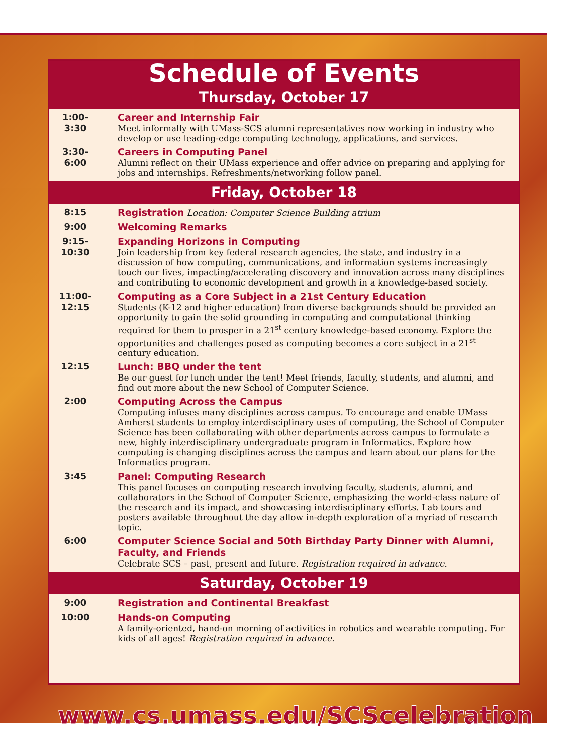Schedule of Events
Thursday, October 17
1:00-
3:30
Career and Internship Fair
Meet informally with UMass-SCS alumni representatives now working in industry who develop or use leading-edge computing technology, applications, and services.
3:30-
6:00
Careers in Computing Panel
Alumni reflect on their UMass experience and offer advice on preparing and applying for jobs and internships. Refreshments/networking follow panel.
Friday, October 18
8:15
Registration Location: Computer Science Building atrium
9:00
Welcoming Remarks
9:15-
10:30
Expanding Horizons in Computing
Join leadership from key federal research agencies, the state, and industry in a discussion of how computing, communications, and information systems increasingly touch our lives, impacting/accelerating discovery and innovation across many disciplines and contributing to economic development and growth in a knowledge-based society.
11:00-
12:15
Computing as a Core Subject in a 21st Century Education
Students (K-12 and higher education) from diverse backgrounds should be provided an opportunity to gain the solid grounding in computing and computational thinking required for them to prosper in a 21<sup>st</sup> century knowledge-based economy. Explore the opportunities and challenges posed as computing becomes a core subject in a 21<sup>st</sup> century education.
12:15
Lunch: BBQ under the tent
Be our guest for lunch under the tent! Meet friends, faculty, students, and alumni, and find out more about the new School of Computer Science.
2:00
Computing Across the Campus
Computing infuses many disciplines across campus. To encourage and enable UMass Amherst students to employ interdisciplinary uses of computing, the School of Computer Science has been collaborating with other departments across campus to formulate a new, highly interdisciplinary undergraduate program in Informatics. Explore how computing is changing disciplines across the campus and learn about our plans for the Informatics program.
3:45
Panel: Computing Research
This panel focuses on computing research involving faculty, students, alumni, and collaborators in the School of Computer Science, emphasizing the world-class nature of the research and its impact, and showcasing interdisciplinary efforts. Lab tours and posters available throughout the day allow in-depth exploration of a myriad of research topic.
6:00
Computer Science Social and 50th Birthday Party Dinner with Alumni, Faculty, and Friends
Celebrate SCS – past, present and future. Registration required in advance.
Saturday, October 19
9:00
Registration and Continental Breakfast
10:00
Hands-on Computing
A family-oriented, hand-on morning of activities in robotics and wearable computing. For kids of all ages! Registration required in advance.
www.cs.umass.edu/SCScelebration